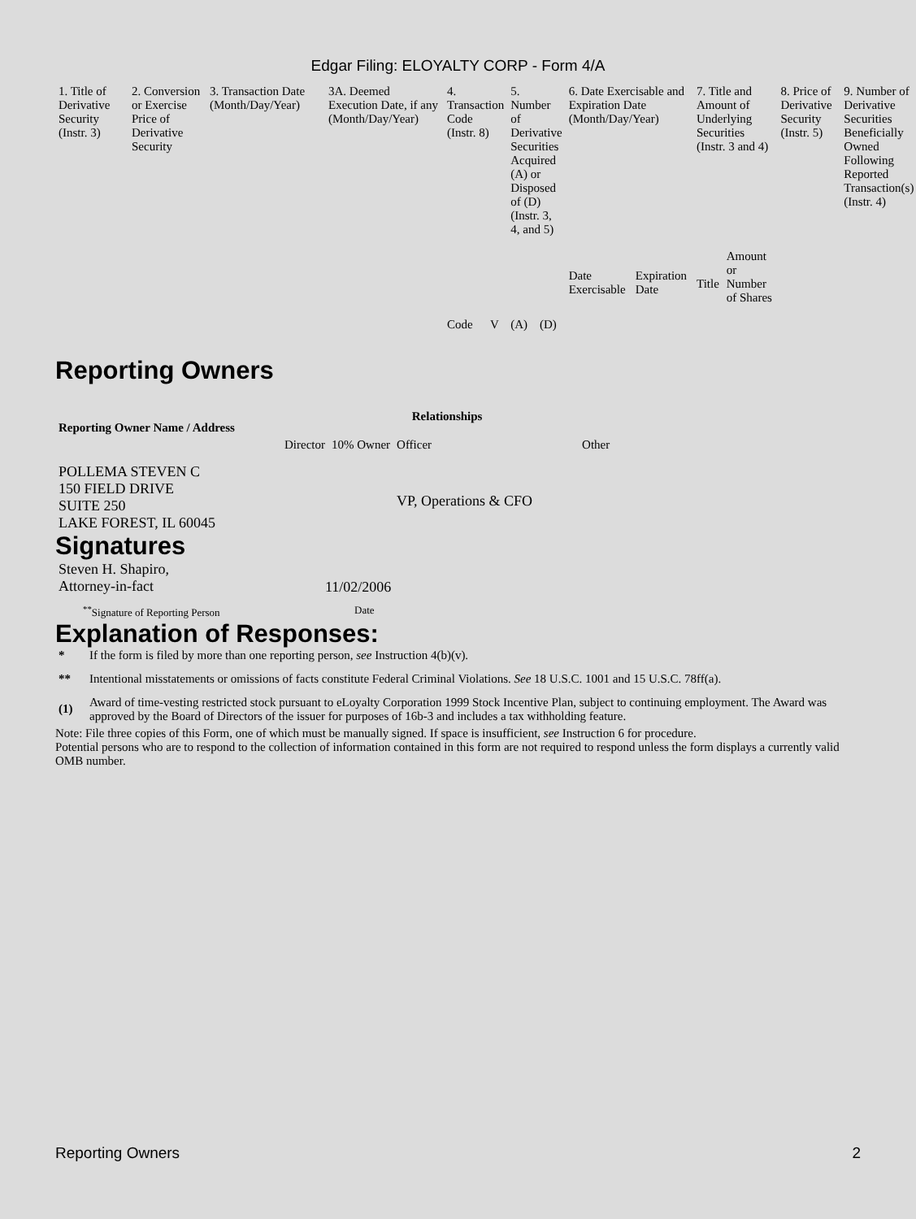Edgar Filing: ELOYALTY CORP - Form 4/A
| 1. Title of Derivative Security (Instr. 3) | 2. Conversion or Exercise Price of Derivative Security | 3. Transaction Date (Month/Day/Year) | 3A. Deemed Execution Date, if any (Month/Day/Year) | 4. Transaction Code (Instr. 8) | | 5. Number of Derivative Securities Acquired (A) or Disposed of (D) (Instr. 3, 4, and 5) | | 6. Date Exercisable and Expiration Date (Month/Day/Year) | | 7. Title and Amount of Underlying Securities (Instr. 3 and 4) | | 8. Price of Derivative Security (Instr. 5) | 9. Number of Derivative Securities Beneficially Owned Following Reported Transaction(s) (Instr. 4) |
| | | | | Code | V | (A) | (D) | Date Exercisable | Expiration Date | Title | Amount or Number of Shares | | |
Reporting Owners
| Reporting Owner Name / Address | Relationships | | | |
| --- | --- | --- | --- | --- |
| | Director | 10% Owner | Officer | Other |
| POLLEMA STEVEN C 150 FIELD DRIVE SUITE 250 LAKE FOREST, IL 60045 | | | VP, Operations & CFO | |
Signatures
| Steven H. Shapiro, Attorney-in-fact | 11/02/2006 |
| <sup>**</sup> Signature of Reporting Person | Date |
Explanation of Responses:
| * | If the form is filed by more than one reporting person, see Instruction 4(b)(v). |
| ** | Intentional misstatements or omissions of facts constitute Federal Criminal Violations. See 18 U.S.C. 1001 and 15 U.S.C. 78ff(a). |
| (1) | Award of time-vesting restricted stock pursuant to eLoyalty Corporation 1999 Stock Incentive Plan, subject to continuing employment. The Award was approved by the Board of Directors of the issuer for purposes of 16b-3 and includes a tax withholding feature. |
Note: File three copies of this Form, one of which must be manually signed. If space is insufficient, see Instruction 6 for procedure.
Potential persons who are to respond to the collection of information contained in this form are not required to respond unless the form displays a currently valid OMB number.
Reporting Owners 2